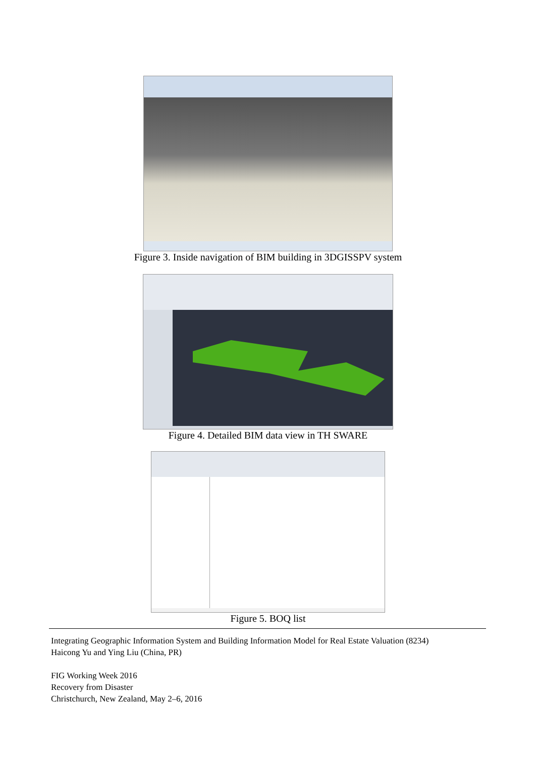Figure 3. Inside navigation of BIM building in 3DGISSPV system
Figure 4. Detailed BIM data view in TH SWARE
Figure 5. BOQ list
Integrating Geographic Information System and Building Information Model for Real Estate Valuation (8234)
Haicong Yu and Ying Liu (China, PR)
FIG Working Week 2016
Recovery from Disaster
Christchurch, New Zealand, May 2–6, 2016